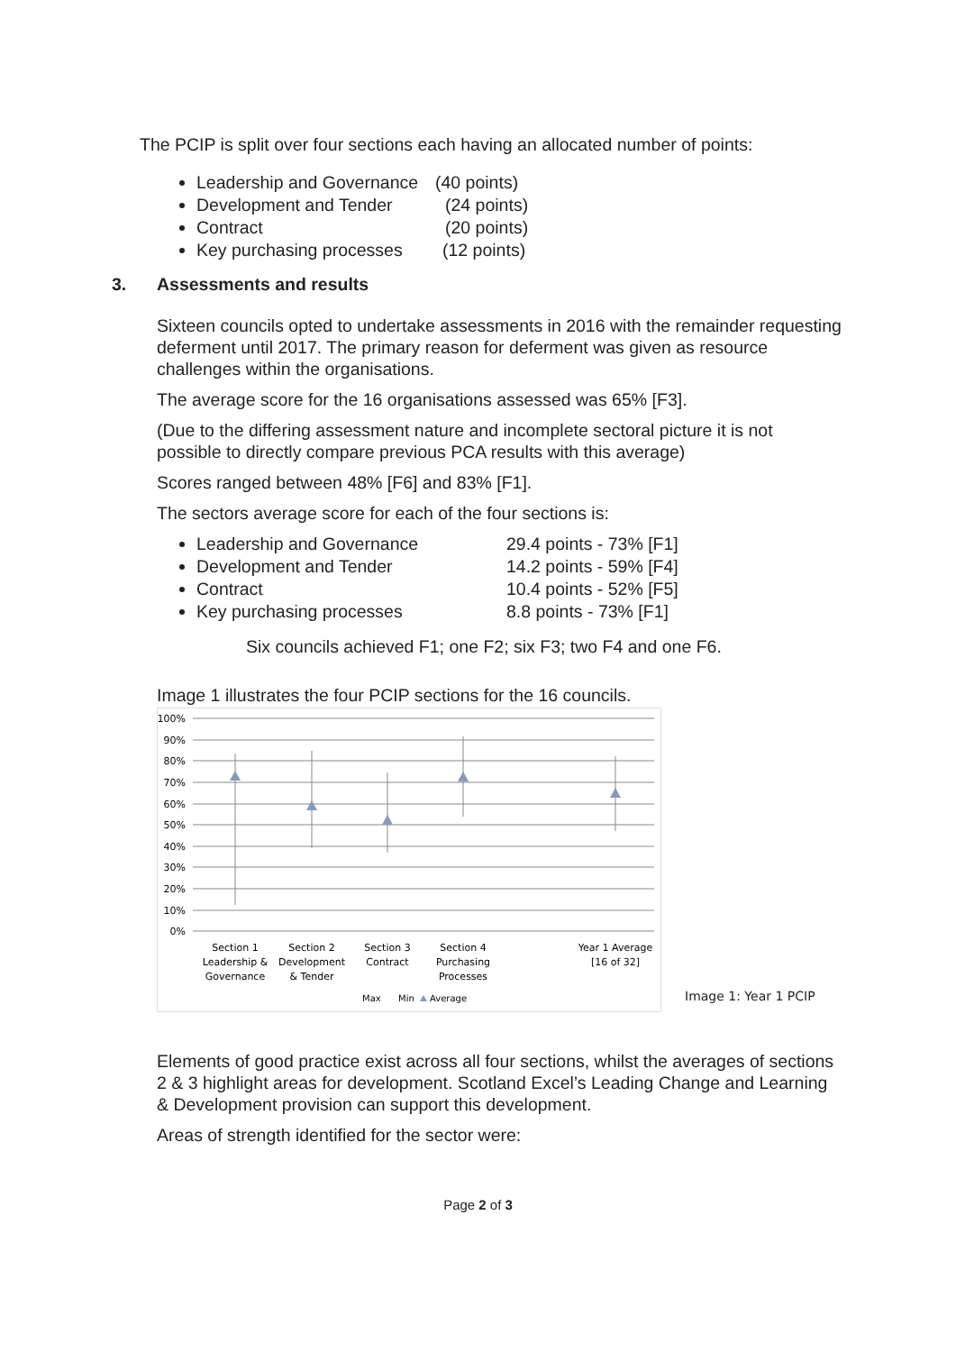The PCIP is split over four sections each having an allocated number of points:
Leadership and Governance (40 points)
Development and Tender (24 points)
Contract (20 points)
Key purchasing processes (12 points)
3. Assessments and results
Sixteen councils opted to undertake assessments in 2016 with the remainder requesting deferment until 2017. The primary reason for deferment was given as resource challenges within the organisations.
The average score for the 16 organisations assessed was 65% [F3].
(Due to the differing assessment nature and incomplete sectoral picture it is not possible to directly compare previous PCA results with this average)
Scores ranged between 48% [F6] and 83% [F1].
The sectors average score for each of the four sections is:
Leadership and Governance 29.4 points - 73% [F1]
Development and Tender 14.2 points - 59% [F4]
Contract 10.4 points - 52% [F5]
Key purchasing processes 8.8 points - 73% [F1]
Six councils achieved F1; one F2; six F3; two F4 and one F6.
Image 1 illustrates the four PCIP sections for the 16 councils.
100%
90%
80%
70%
60%
50%
40%
30%
20%
10%
0%
Section 1
Leadership &
Governance
Section 2
Development
& Tender
Section 3
Contract
Section 4
Purchasing
Processes
Year 1 Average
[16 of 32]
Max
Min
Average
Image 1: Year 1 PCIP
Elements of good practice exist across all four sections, whilst the averages of sections 2 & 3 highlight areas for development. Scotland Excel’s Leading Change and Learning & Development provision can support this development.
Areas of strength identified for the sector were:
Page 2 of 3